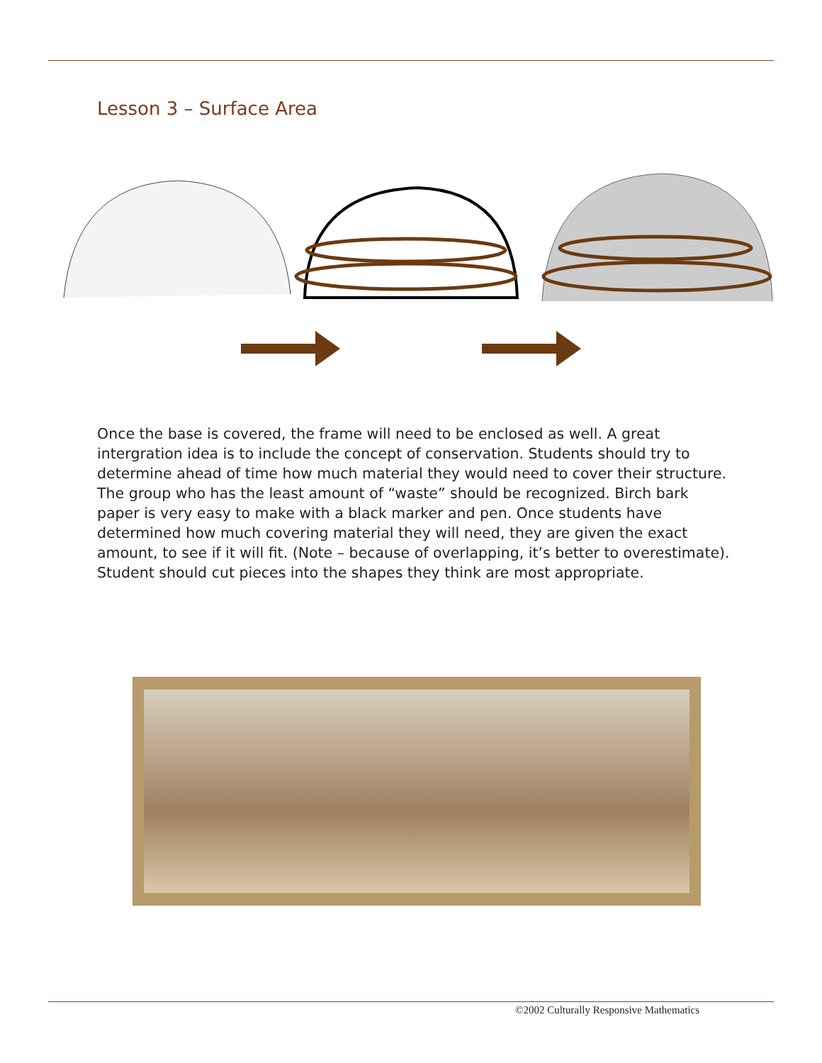Lesson 3 – Surface Area
Once the base is covered, the frame will need to be enclosed as well. A great intergration idea is to include the concept of conservation. Students should try to determine ahead of time how much material they would need to cover their structure. The group who has the least amount of “waste” should be recognized. Birch bark paper is very easy to make with a black marker and pen. Once students have determined how much covering material they will need, they are given the exact amount, to see if it will fit. (Note – because of overlapping, it’s better to overestimate). Student should cut pieces into the shapes they think are most appropriate.
©2002 Culturally Responsive Mathematics